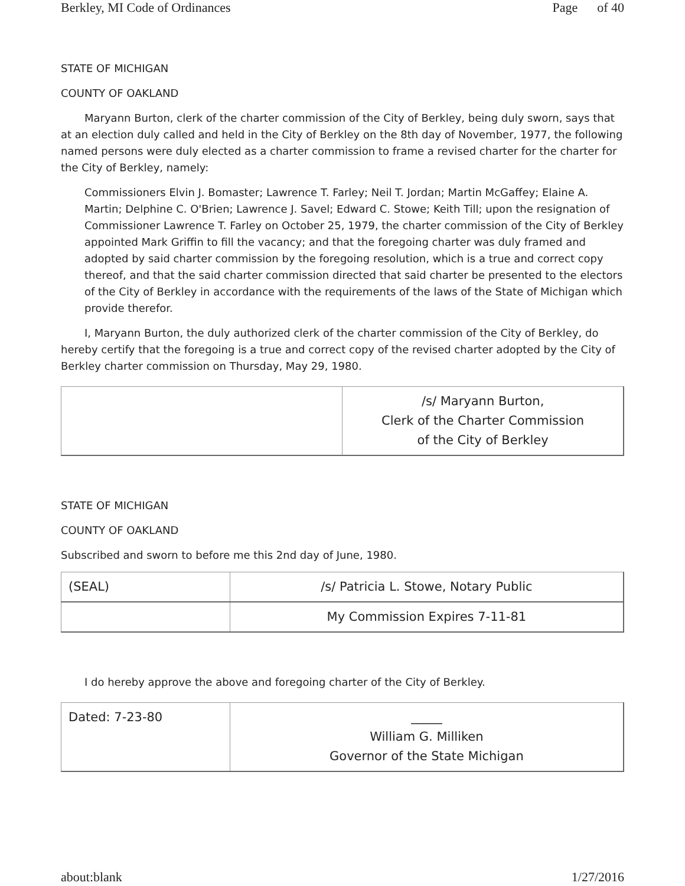Berkley, MI Code of Ordinances Page of 40
STATE OF MICHIGAN
COUNTY OF OAKLAND
Maryann Burton, clerk of the charter commission of the City of Berkley, being duly sworn, says that at an election duly called and held in the City of Berkley on the 8th day of November, 1977, the following named persons were duly elected as a charter commission to frame a revised charter for the charter for the City of Berkley, namely:
Commissioners Elvin J. Bomaster; Lawrence T. Farley; Neil T. Jordan; Martin McGaffey; Elaine A. Martin; Delphine C. O'Brien; Lawrence J. Savel; Edward C. Stowe; Keith Till; upon the resignation of Commissioner Lawrence T. Farley on October 25, 1979, the charter commission of the City of Berkley appointed Mark Griffin to fill the vacancy; and that the foregoing charter was duly framed and adopted by said charter commission by the foregoing resolution, which is a true and correct copy thereof, and that the said charter commission directed that said charter be presented to the electors of the City of Berkley in accordance with the requirements of the laws of the State of Michigan which provide therefor.
I, Maryann Burton, the duly authorized clerk of the charter commission of the City of Berkley, do hereby certify that the foregoing is a true and correct copy of the revised charter adopted by the City of Berkley charter commission on Thursday, May 29, 1980.
| | /s/ Maryann Burton, Clerk of the Charter Commission of the City of Berkley |
STATE OF MICHIGAN
COUNTY OF OAKLAND
Subscribed and sworn to before me this 2nd day of June, 1980.
| (SEAL) | /s/ Patricia L. Stowe, Notary Public |
| | My Commission Expires 7-11-81 |
I do hereby approve the above and foregoing charter of the City of Berkley.
| Dated: 7-23-80 | _____ William G. Milliken Governor of the State Michigan |
about:blank 1/27/2016